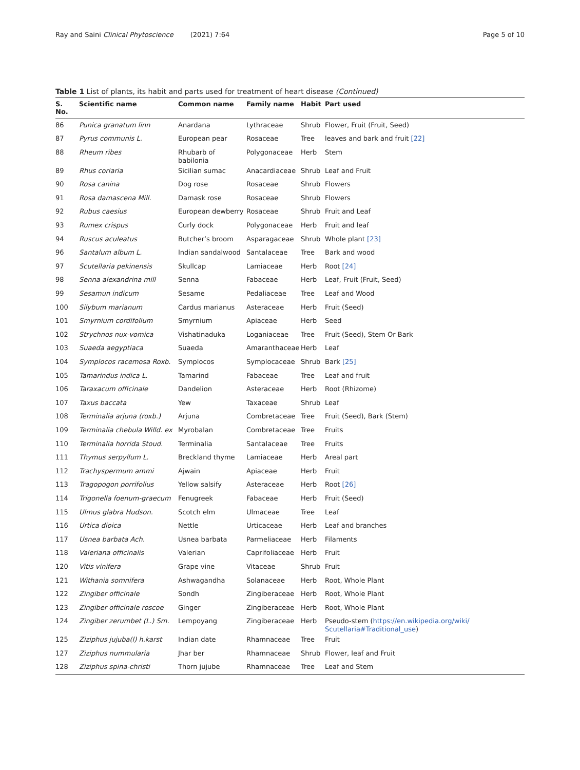Ray and Saini Clinical Phytoscience (2021) 7:64
Page 5 of 10
Table 1 List of plants, its habit and parts used for treatment of heart disease (Continued)
| S. No. | Scientific name | Common name | Family name | Habit | Part used |
| --- | --- | --- | --- | --- | --- |
| 86 | Punica granatum linn | Anardana | Lythraceae | Shrub | Flower, Fruit (Fruit, Seed) |
| 87 | Pyrus communis L. | European pear | Rosaceae | Tree | leaves and bark and fruit [22] |
| 88 | Rheum ribes | Rhubarb of babilonia | Polygonaceae | Herb | Stem |
| 89 | Rhus coriaria | Sicilian sumac | Anacardiaceae | Shrub | Leaf and Fruit |
| 90 | Rosa canina | Dog rose | Rosaceae | Shrub | Flowers |
| 91 | Rosa damascena Mill. | Damask rose | Rosaceae | Shrub | Flowers |
| 92 | Rubus caesius | European dewberry | Rosaceae | Shrub | Fruit and Leaf |
| 93 | Rumex crispus | Curly dock | Polygonaceae | Herb | Fruit and leaf |
| 94 | Ruscus aculeatus | Butcher’s broom | Asparagaceae | Shrub | Whole plant [23] |
| 96 | Santalum album L. | Indian sandalwood | Santalaceae | Tree | Bark and wood |
| 97 | Scutellaria pekinensis | Skullcap | Lamiaceae | Herb | Root [24] |
| 98 | Senna alexandrina mill | Senna | Fabaceae | Herb | Leaf, Fruit (Fruit, Seed) |
| 99 | Sesamun indicum | Sesame | Pedaliaceae | Tree | Leaf and Wood |
| 100 | Silybum marianum | Cardus marianus | Asteraceae | Herb | Fruit (Seed) |
| 101 | Smyrnium cordifolium | Smyrnium | Apiaceae | Herb | Seed |
| 102 | Strychnos nux-vomica | Vishatinaduka | Loganiaceae | Tree | Fruit (Seed), Stem Or Bark |
| 103 | Suaeda aegyptiaca | Suaeda | Amaranthaceae | Herb | Leaf |
| 104 | Symplocos racemosa Roxb. | Symplocos | Symplocaceae | Shrub | Bark [25] |
| 105 | Tamarindus indica L. | Tamarind | Fabaceae | Tree | Leaf and fruit |
| 106 | Taraxacum officinale | Dandelion | Asteraceae | Herb | Root (Rhizome) |
| 107 | Taxus baccata | Yew | Taxaceae | Shrub | Leaf |
| 108 | Terminalia arjuna (roxb.) | Arjuna | Combretaceae | Tree | Fruit (Seed), Bark (Stem) |
| 109 | Terminalia chebula Willd. ex | Myrobalan | Combretaceae | Tree | Fruits |
| 110 | Terminalia horrida Stoud. | Terminalia | Santalaceae | Tree | Fruits |
| 111 | Thymus serpyllum L. | Breckland thyme | Lamiaceae | Herb | Areal part |
| 112 | Trachyspermum ammi | Ajwain | Apiaceae | Herb | Fruit |
| 113 | Tragopogon porrifolius | Yellow salsify | Asteraceae | Herb | Root [26] |
| 114 | Trigonella foenum-graecum | Fenugreek | Fabaceae | Herb | Fruit (Seed) |
| 115 | Ulmus glabra Hudson. | Scotch elm | Ulmaceae | Tree | Leaf |
| 116 | Urtica dioica | Nettle | Urticaceae | Herb | Leaf and branches |
| 117 | Usnea barbata Ach. | Usnea barbata | Parmeliaceae | Herb | Filaments |
| 118 | Valeriana officinalis | Valerian | Caprifoliaceae | Herb | Fruit |
| 120 | Vitis vinifera | Grape vine | Vitaceae | Shrub | Fruit |
| 121 | Withania somnifera | Ashwagandha | Solanaceae | Herb | Root, Whole Plant |
| 122 | Zingiber officinale | Sondh | Zingiberaceae | Herb | Root, Whole Plant |
| 123 | Zingiber officinale roscoe | Ginger | Zingiberaceae | Herb | Root, Whole Plant |
| 124 | Zingiber zerumbet (L.) Sm. | Lempoyang | Zingiberaceae | Herb | Pseudo-stem ( https://en.wikipedia.org/wiki/ Scutellaria#Traditional_use ) |
| 125 | Ziziphus jujuba(l) h.karst | Indian date | Rhamnaceae | Tree | Fruit |
| 127 | Ziziphus nummularia | Jhar ber | Rhamnaceae | Shrub | Flower, leaf and Fruit |
| 128 | Ziziphus spina-christi | Thorn jujube | Rhamnaceae | Tree | Leaf and Stem |